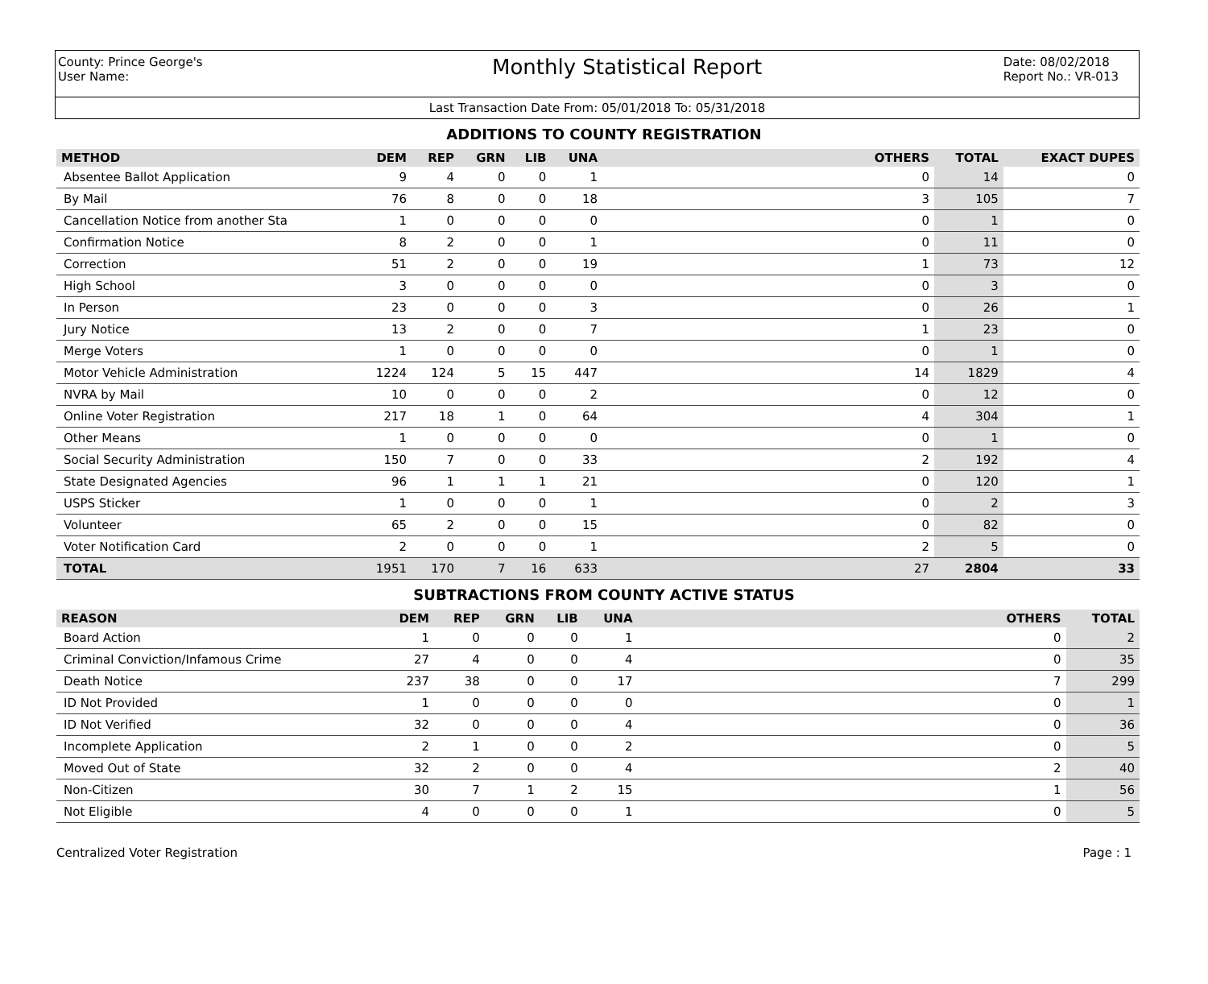County: Prince George's
User Name:
Monthly Statistical Report
Date: 08/02/2018
Report No.: VR-013
Last Transaction Date From: 05/01/2018 To: 05/31/2018
ADDITIONS TO COUNTY REGISTRATION
| METHOD | DEM | REP | GRN | LIB | UNA | OTHERS | TOTAL | EXACT DUPES |
| --- | --- | --- | --- | --- | --- | --- | --- | --- |
| Absentee Ballot Application | 9 | 4 | 0 | 0 | 1 | 0 | 14 | 0 |
| By Mail | 76 | 8 | 0 | 0 | 18 | 3 | 105 | 7 |
| Cancellation Notice from another Sta | 1 | 0 | 0 | 0 | 0 | 0 | 1 | 0 |
| Confirmation Notice | 8 | 2 | 0 | 0 | 1 | 0 | 11 | 0 |
| Correction | 51 | 2 | 0 | 0 | 19 | 1 | 73 | 12 |
| High School | 3 | 0 | 0 | 0 | 0 | 0 | 3 | 0 |
| In Person | 23 | 0 | 0 | 0 | 3 | 0 | 26 | 1 |
| Jury Notice | 13 | 2 | 0 | 0 | 7 | 1 | 23 | 0 |
| Merge Voters | 1 | 0 | 0 | 0 | 0 | 0 | 1 | 0 |
| Motor Vehicle Administration | 1224 | 124 | 5 | 15 | 447 | 14 | 1829 | 4 |
| NVRA by Mail | 10 | 0 | 0 | 0 | 2 | 0 | 12 | 0 |
| Online Voter Registration | 217 | 18 | 1 | 0 | 64 | 4 | 304 | 1 |
| Other Means | 1 | 0 | 0 | 0 | 0 | 0 | 1 | 0 |
| Social Security Administration | 150 | 7 | 0 | 0 | 33 | 2 | 192 | 4 |
| State Designated Agencies | 96 | 1 | 1 | 1 | 21 | 0 | 120 | 1 |
| USPS Sticker | 1 | 0 | 0 | 0 | 1 | 0 | 2 | 3 |
| Volunteer | 65 | 2 | 0 | 0 | 15 | 0 | 82 | 0 |
| Voter Notification Card | 2 | 0 | 0 | 0 | 1 | 2 | 5 | 0 |
| TOTAL | 1951 | 170 | 7 | 16 | 633 | 27 | 2804 | 33 |
SUBTRACTIONS FROM COUNTY ACTIVE STATUS
| REASON | DEM | REP | GRN | LIB | UNA | OTHERS | TOTAL |
| --- | --- | --- | --- | --- | --- | --- | --- |
| Board Action | 1 | 0 | 0 | 0 | 1 | 0 | 2 |
| Criminal Conviction/Infamous Crime | 27 | 4 | 0 | 0 | 4 | 0 | 35 |
| Death Notice | 237 | 38 | 0 | 0 | 17 | 7 | 299 |
| ID Not Provided | 1 | 0 | 0 | 0 | 0 | 0 | 1 |
| ID Not Verified | 32 | 0 | 0 | 0 | 4 | 0 | 36 |
| Incomplete Application | 2 | 1 | 0 | 0 | 2 | 0 | 5 |
| Moved Out of State | 32 | 2 | 0 | 0 | 4 | 2 | 40 |
| Non-Citizen | 30 | 7 | 1 | 2 | 15 | 1 | 56 |
| Not Eligible | 4 | 0 | 0 | 0 | 1 | 0 | 5 |
Centralized Voter Registration Page : 1